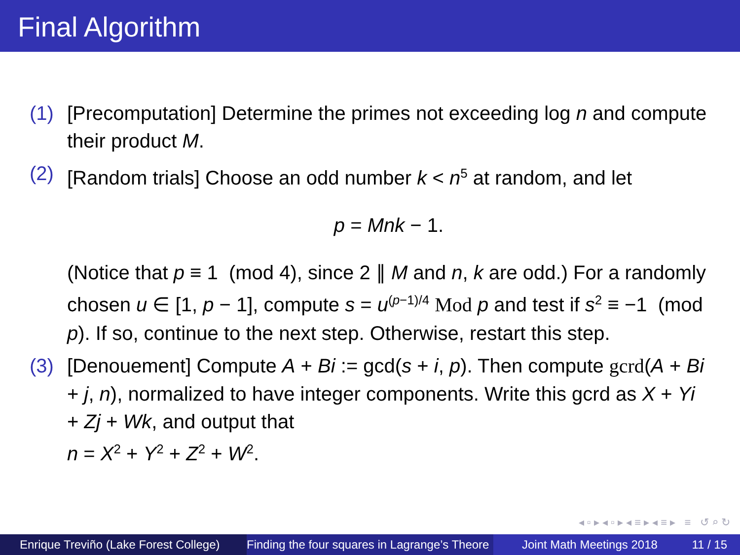Final Algorithm
(1) [Precomputation] Determine the primes not exceeding log n and compute their product M.
(2) [Random trials] Choose an odd number k < n<sup>5</sup> at random, and let
p = Mnk − 1.
(Notice that p ≡ 1 (mod 4), since 2 ∥ M and n, k are odd.) For a randomly chosen u ∈ [1, p − 1], compute s = u<sup>(p−1)/4</sup> Mod p and test if s<sup>2</sup> ≡ −1 (mod p). If so, continue to the next step. Otherwise, restart this step.
(3) [Denouement] Compute A + Bi := gcd(s + i, p). Then compute gcrd(A + Bi + j, n), normalized to have integer components. Write this gcrd as X + Yi + Zj + Wk, and output that
n = X<sup>2</sup> + Y<sup>2</sup> + Z<sup>2</sup> + W<sup>2</sup>.
◂ ▫ ▸ ◂ ▫ ▸ ◂ ≡ ▸ ◂ ≡ ▸ ≡ ↺ ⌕ ↻
Enrique Treviño (Lake Forest College)
Finding the four squares in Lagrange’s Theore Joint Math Meetings 2018 11 / 15